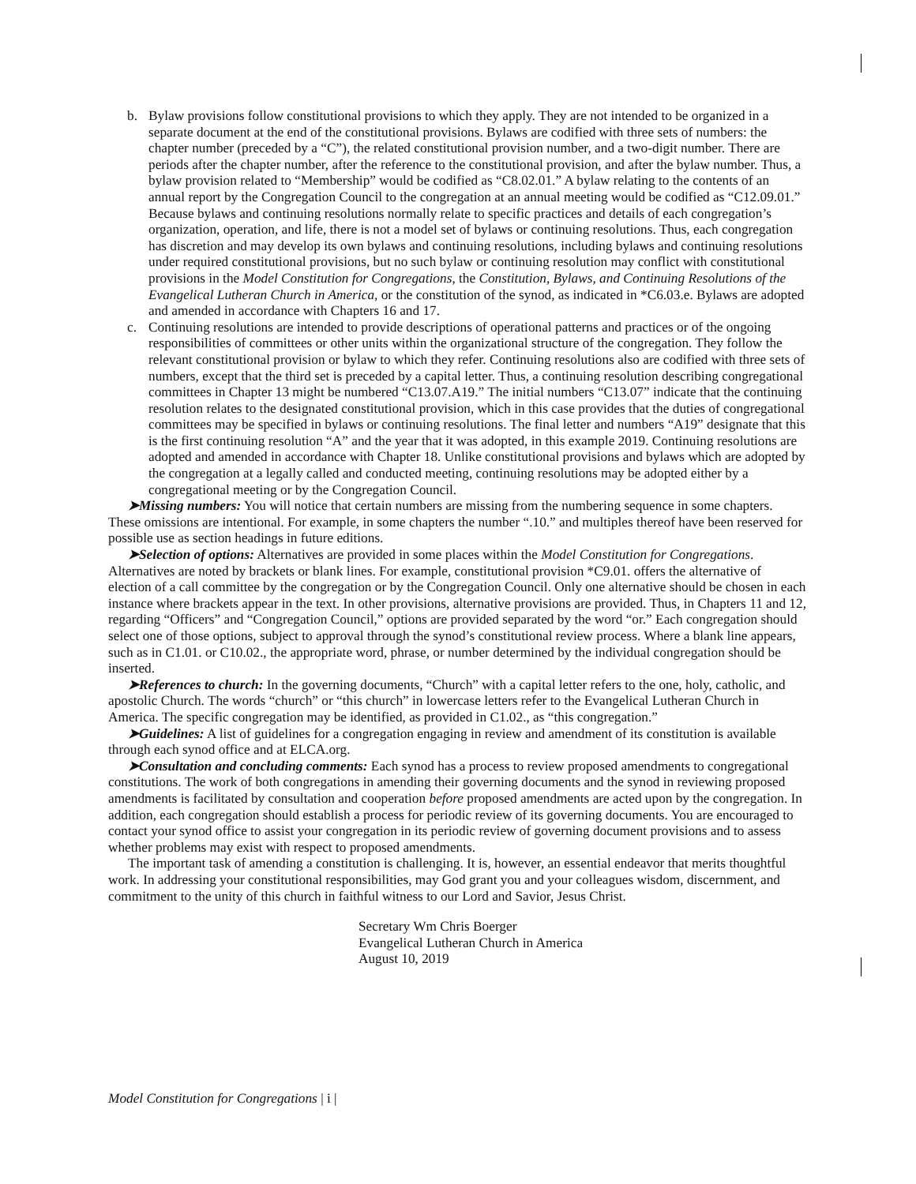b. Bylaw provisions follow constitutional provisions to which they apply. They are not intended to be organized in a separate document at the end of the constitutional provisions. Bylaws are codified with three sets of numbers: the chapter number (preceded by a “C”), the related constitutional provision number, and a two-digit number. There are periods after the chapter number, after the reference to the constitutional provision, and after the bylaw number. Thus, a bylaw provision related to “Membership” would be codified as “C8.02.01.” A bylaw relating to the contents of an annual report by the Congregation Council to the congregation at an annual meeting would be codified as “C12.09.01.” Because bylaws and continuing resolutions normally relate to specific practices and details of each congregation’s organization, operation, and life, there is not a model set of bylaws or continuing resolutions. Thus, each congregation has discretion and may develop its own bylaws and continuing resolutions, including bylaws and continuing resolutions under required constitutional provisions, but no such bylaw or continuing resolution may conflict with constitutional provisions in the Model Constitution for Congregations, the Constitution, Bylaws, and Continuing Resolutions of the Evangelical Lutheran Church in America, or the constitution of the synod, as indicated in *C6.03.e. Bylaws are adopted and amended in accordance with Chapters 16 and 17.
c. Continuing resolutions are intended to provide descriptions of operational patterns and practices or of the ongoing responsibilities of committees or other units within the organizational structure of the congregation. They follow the relevant constitutional provision or bylaw to which they refer. Continuing resolutions also are codified with three sets of numbers, except that the third set is preceded by a capital letter. Thus, a continuing resolution describing congregational committees in Chapter 13 might be numbered “C13.07.A19.” The initial numbers “C13.07” indicate that the continuing resolution relates to the designated constitutional provision, which in this case provides that the duties of congregational committees may be specified in bylaws or continuing resolutions. The final letter and numbers “A19” designate that this is the first continuing resolution “A” and the year that it was adopted, in this example 2019. Continuing resolutions are adopted and amended in accordance with Chapter 18. Unlike constitutional provisions and bylaws which are adopted by the congregation at a legally called and conducted meeting, continuing resolutions may be adopted either by a congregational meeting or by the Congregation Council.
➤Missing numbers: You will notice that certain numbers are missing from the numbering sequence in some chapters. These omissions are intentional. For example, in some chapters the number “.10.” and multiples thereof have been reserved for possible use as section headings in future editions.
➤Selection of options: Alternatives are provided in some places within the Model Constitution for Congregations. Alternatives are noted by brackets or blank lines. For example, constitutional provision *C9.01. offers the alternative of election of a call committee by the congregation or by the Congregation Council. Only one alternative should be chosen in each instance where brackets appear in the text. In other provisions, alternative provisions are provided. Thus, in Chapters 11 and 12, regarding “Officers” and “Congregation Council,” options are provided separated by the word “or.” Each congregation should select one of those options, subject to approval through the synod’s constitutional review process. Where a blank line appears, such as in C1.01. or C10.02., the appropriate word, phrase, or number determined by the individual congregation should be inserted.
➤References to church: In the governing documents, “Church” with a capital letter refers to the one, holy, catholic, and apostolic Church. The words “church” or “this church” in lowercase letters refer to the Evangelical Lutheran Church in America. The specific congregation may be identified, as provided in C1.02., as “this congregation.”
➤Guidelines: A list of guidelines for a congregation engaging in review and amendment of its constitution is available through each synod office and at ELCA.org.
➤Consultation and concluding comments: Each synod has a process to review proposed amendments to congregational constitutions. The work of both congregations in amending their governing documents and the synod in reviewing proposed amendments is facilitated by consultation and cooperation before proposed amendments are acted upon by the congregation. In addition, each congregation should establish a process for periodic review of its governing documents. You are encouraged to contact your synod office to assist your congregation in its periodic review of governing document provisions and to assess whether problems may exist with respect to proposed amendments.
The important task of amending a constitution is challenging. It is, however, an essential endeavor that merits thoughtful work. In addressing your constitutional responsibilities, may God grant you and your colleagues wisdom, discernment, and commitment to the unity of this church in faithful witness to our Lord and Savior, Jesus Christ.
Secretary Wm Chris Boerger
Evangelical Lutheran Church in America
August 10, 2019
Model Constitution for Congregations | i |